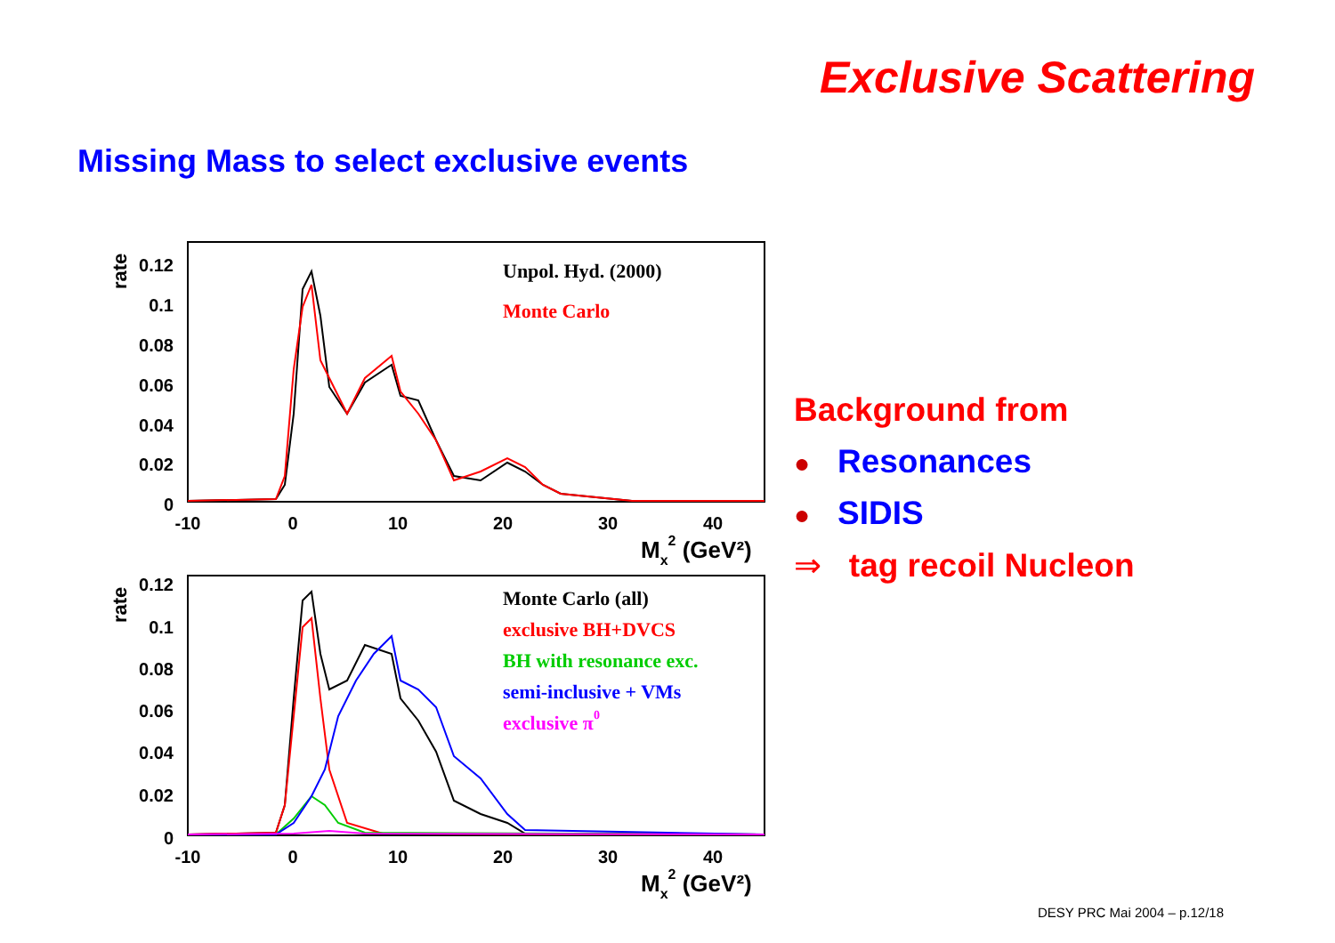Exclusive Scattering
Missing Mass to select exclusive events
0.12
0.1
0.08
0.06
0.04
0.02
0
0.12
0.1
0.08
0.06
0.04
0.02
0
-10
0
10
20
30
40
-10
0
10
20
30
40
Mx2 (GeV²)
Mx2 (GeV²)
rate
rate
Unpol. Hyd. (2000)
Monte Carlo
Monte Carlo (all)
exclusive BH+DVCS
BH with resonance exc.
semi-inclusive + VMs
exclusive π0
Background from
● Resonances
● SIDIS
⇒ tag recoil Nucleon
DESY PRC Mai 2004 – p.12/18